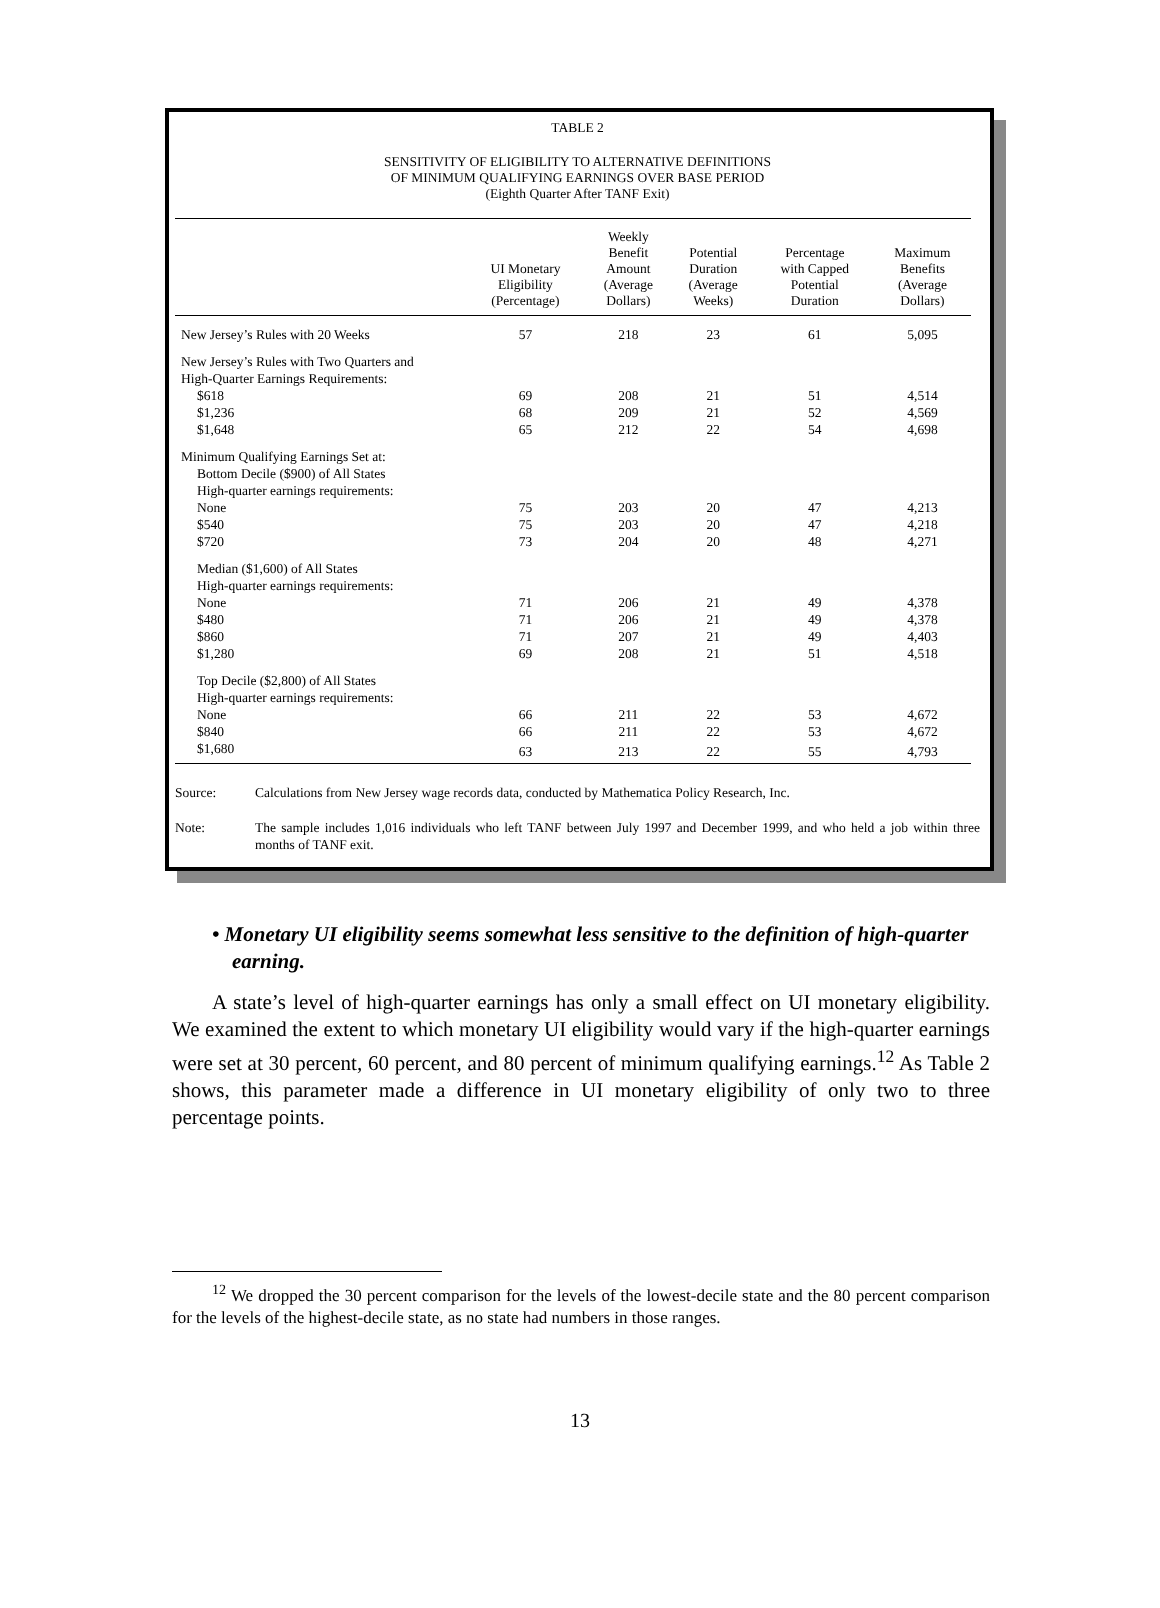TABLE 2
SENSITIVITY OF ELIGIBILITY TO ALTERNATIVE DEFINITIONS
OF MINIMUM QUALIFYING EARNINGS OVER BASE PERIOD
(Eighth Quarter After TANF Exit)
| | UI Monetary Eligibility (Percentage) | Weekly Benefit Amount (Average Dollars) | Potential Duration (Average Weeks) | Percentage with Capped Potential Duration | Maximum Benefits (Average Dollars) |
| --- | --- | --- | --- | --- | --- |
| New Jersey’s Rules with 20 Weeks | 57 | 218 | 23 | 61 | 5,095 |
| New Jersey’s Rules with Two Quarters and High-Quarter Earnings Requirements: | | | | | |
| $618 | 69 | 208 | 21 | 51 | 4,514 |
| $1,236 | 68 | 209 | 21 | 52 | 4,569 |
| $1,648 | 65 | 212 | 22 | 54 | 4,698 |
| Minimum Qualifying Earnings Set at: Bottom Decile ($900) of All States High-quarter earnings requirements: | | | | | |
| None | 75 | 203 | 20 | 47 | 4,213 |
| $540 | 75 | 203 | 20 | 47 | 4,218 |
| $720 | 73 | 204 | 20 | 48 | 4,271 |
| Median ($1,600) of All States High-quarter earnings requirements: | | | | | |
| None | 71 | 206 | 21 | 49 | 4,378 |
| $480 | 71 | 206 | 21 | 49 | 4,378 |
| $860 | 71 | 207 | 21 | 49 | 4,403 |
| $1,280 | 69 | 208 | 21 | 51 | 4,518 |
| Top Decile ($2,800) of All States High-quarter earnings requirements: | | | | | |
| None | 66 | 211 | 22 | 53 | 4,672 |
| $840 | 66 | 211 | 22 | 53 | 4,672 |
| $1,680 | 63 | 213 | 22 | 55 | 4,793 |
Source: Calculations from New Jersey wage records data, conducted by Mathematica Policy Research, Inc.
Note: The sample includes 1,016 individuals who left TANF between July 1997 and December 1999, and who held a job within three months of TANF exit.
• Monetary UI eligibility seems somewhat less sensitive to the definition of high-quarter earning.
A state’s level of high-quarter earnings has only a small effect on UI monetary eligibility. We examined the extent to which monetary UI eligibility would vary if the high-quarter earnings were set at 30 percent, 60 percent, and 80 percent of minimum qualifying earnings.<sup>12</sup> As Table 2 shows, this parameter made a difference in UI monetary eligibility of only two to three percentage points.
<sup>12</sup> We dropped the 30 percent comparison for the levels of the lowest-decile state and the 80 percent comparison for the levels of the highest-decile state, as no state had numbers in those ranges.
13